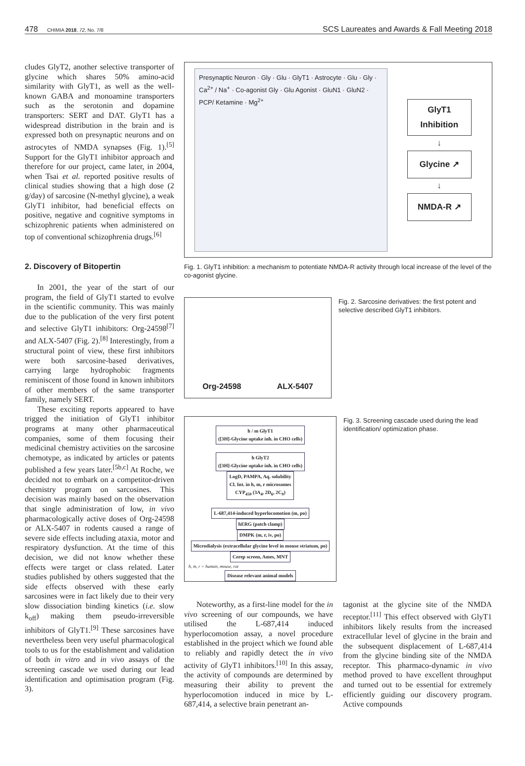478 CHIMIA 2018, 72, No. 7/8 SCS Laureates and Awards & Fall Meeting 2018
cludes GlyT2, another selective transporter of glycine which shares 50% amino-acid similarity with GlyT1, as well as the well-known GABA and monoamine transporters such as the serotonin and dopamine transporters: SERT and DAT. GlyT1 has a widespread distribution in the brain and is expressed both on presynaptic neurons and on astrocytes of NMDA synapses (Fig. 1).<sup>[5]</sup> Support for the GlyT1 inhibitor approach and therefore for our project, came later, in 2004, when Tsai et al. reported positive results of clinical studies showing that a high dose (2 g/day) of sarcosine (N-methyl glycine), a weak GlyT1 inhibitor, had beneficial effects on positive, negative and cognitive symptoms in schizophrenic patients when administered on top of conventional schizophrenia drugs.<sup>[6]</sup>
2. Discovery of Bitopertin
In 2001, the year of the start of our program, the field of GlyT1 started to evolve in the scientific community. This was mainly due to the publication of the very first potent and selective GlyT1 inhibitors: Org-24598<sup>[7]</sup> and ALX-5407 (Fig. 2).<sup>[8]</sup> Interestingly, from a structural point of view, these first inhibitors were both sarcosine-based derivatives, carrying large hydrophobic fragments reminiscent of those found in known inhibitors of other members of the same transporter family, namely SERT.
These exciting reports appeared to have trigged the initiation of GlyT1 inhibitor programs at many other pharmaceutical companies, some of them focusing their medicinal chemistry activities on the sarcosine chemotype, as indicated by articles or patents published a few years later.<sup>[5b,c]</sup> At Roche, we decided not to embark on a competitor-driven chemistry program on sarcosines. This decision was mainly based on the observation that single administration of low, in vivo pharmacologically active doses of Org-24598 or ALX-5407 in rodents caused a range of severe side effects including ataxia, motor and respiratory dysfunction. At the time of this decision, we did not know whether these effects were target or class related. Later studies published by others suggested that the side effects observed with these early sarcosines were in fact likely due to their very slow dissociation binding kinetics (i.e. slow k<sub>off</sub>) making them pseudo-irreversible inhibitors of GlyT1.<sup>[9]</sup> These sarcosines have nevertheless been very useful pharmacological tools to us for the establishment and validation of both in vitro and in vivo assays of the screening cascade we used during our lead identification and optimisation program (Fig. 3).
Presynaptic Neuron · Gly · Glu · GlyT1 · Astrocyte · Glu · Gly · Ca<sup>2+</sup> / Na<sup>+</sup> · Co-agonist Gly · Glu Agonist · GluN1 · GluN2 · PCP/ Ketamine · Mg<sup>2+</sup>
GlyT1
Inhibition
↓
Glycine ↗
↓
NMDA-R ↗
Fig. 1. GlyT1 inhibition: a mechanism to potentiate NMDA-R activity through local increase of the level of the co-agonist glycine.
Org-24598 ALX-5407
Fig. 2. Sarcosine derivatives: the first potent and selective described GlyT1 inhibitors.
h / m GlyT1
([3H]-Glycine uptake inh. in CHO cells)
h GlyT2
([3H]-Glycine uptake inh. in CHO cells)
LogD, PAMPA, Aq. solubility
Cl. Int. in h, m, r microsomes
CYP<sub>450</sub> (3A<sub>4</sub>, 2D<sub>6</sub>, 2C<sub>9</sub>)
L-687,414-induced hyperlocomotion (m, po)
hERG (patch clamp)
DMPK (m, r, iv, po)
Microdialysis (extracellular glycine level in mouse striatum, po)
Cerep screen, Ames, MNT
h, m, r = human, mouse, rat
Disease relevant animal models
Fig. 3. Screening cascade used during the lead identification/ optimization phase.
Noteworthy, as a first-line model for the in vivo screening of our compounds, we have utilised the L-687,414 induced hyperlocomotion assay, a novel procedure established in the project which we found able to reliably and rapidly detect the in vivo activity of GlyT1 inhibitors.<sup>[10]</sup> In this assay, the activity of compounds are determined by measuring their ability to prevent the hyperlocomotion induced in mice by L-687,414, a selective brain penetrant an-
tagonist at the glycine site of the NMDA receptor.<sup>[11]</sup> This effect observed with GlyT1 inhibitors likely results from the increased extracellular level of glycine in the brain and the subsequent displacement of L-687,414 from the glycine binding site of the NMDA receptor. This pharmaco-dynamic in vivo method proved to have excellent throughput and turned out to be essential for extremely efficiently guiding our discovery program. Active compounds